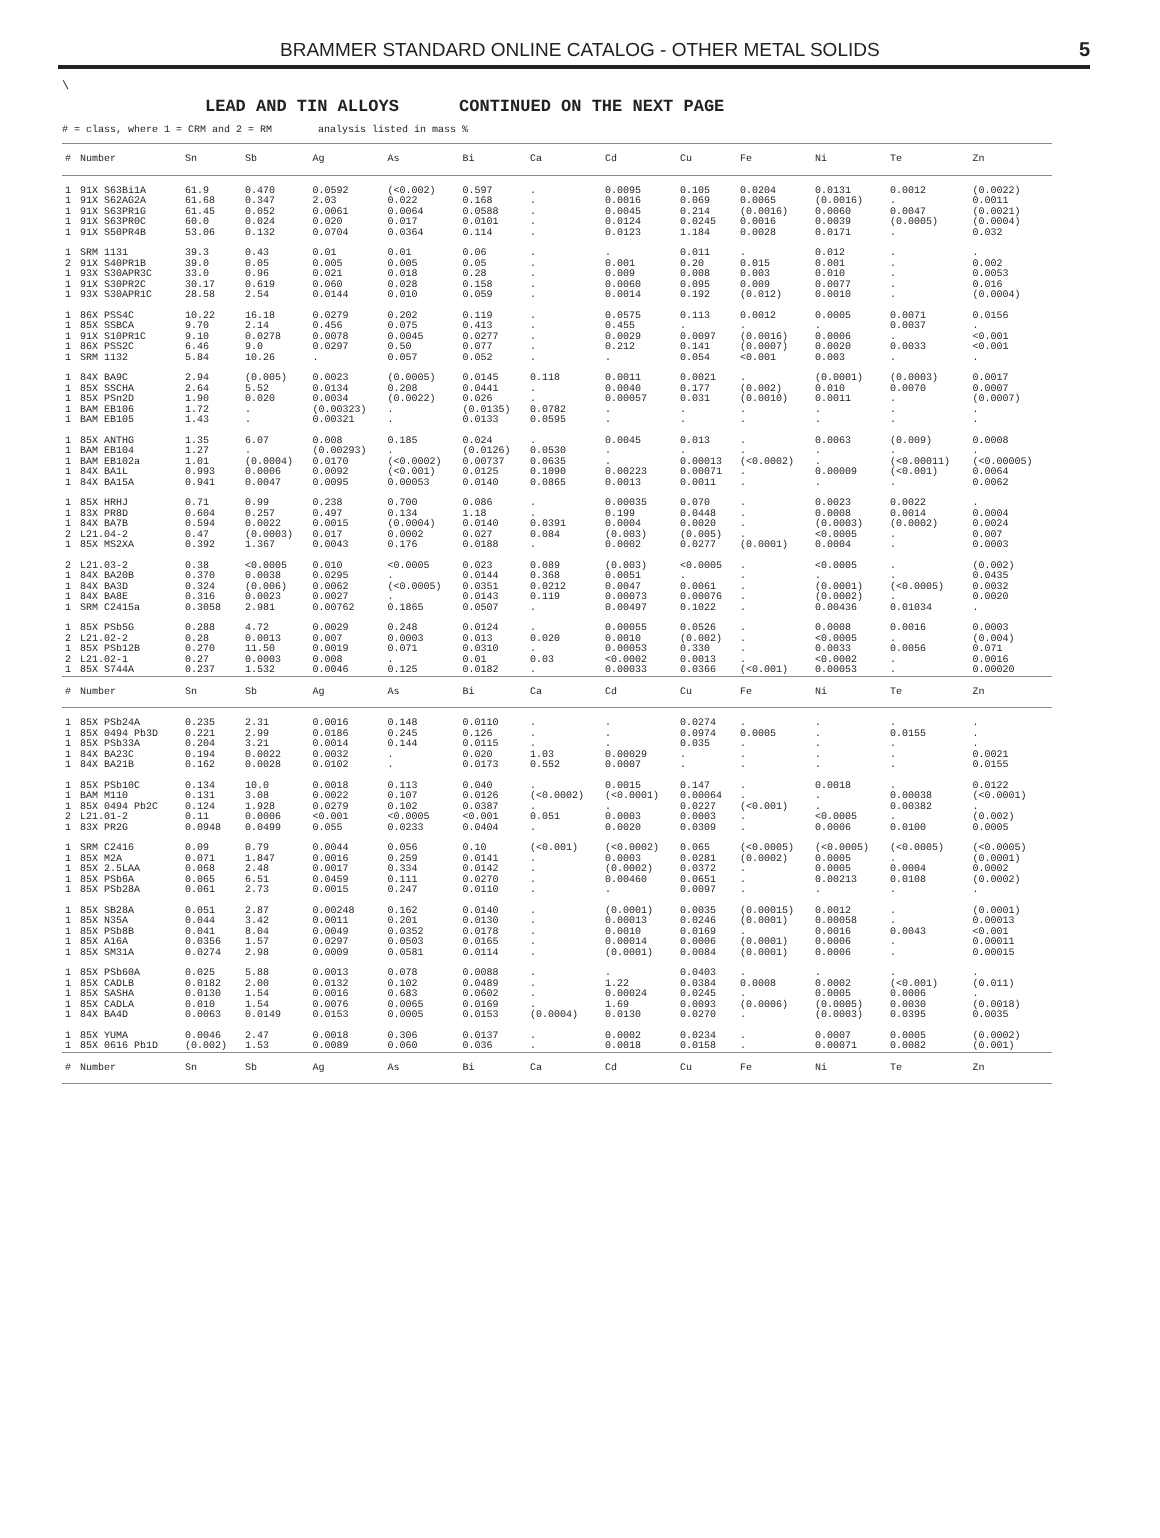BRAMMER STANDARD ONLINE CATALOG - OTHER METAL SOLIDS 5
\
LEAD AND TIN ALLOYS CONTINUED ON THE NEXT PAGE
# = class, where 1 = CRM and 2 = RM analysis listed in mass %
| # | Number | Sn | Sb | Ag | As | Bi | Ca | Cd | Cu | Fe | Ni | Te | Zn |
| --- | --- | --- | --- | --- | --- | --- | --- | --- | --- | --- | --- | --- | --- |
| 1 | 91X S63Bi1A | 61.9 | 0.470 | 0.0592 | (<0.002) | 0.597 | . | 0.0095 | 0.105 | 0.0204 | 0.0131 | 0.0012 | (0.0022) |
| 1 | 91X S62AG2A | 61.68 | 0.347 | 2.03 | 0.022 | 0.168 | . | 0.0016 | 0.069 | 0.0065 | (0.0016) | . | 0.0011 |
| 1 | 91X S63PR1G | 61.45 | 0.052 | 0.0061 | 0.0064 | 0.0588 | . | 0.0045 | 0.214 | (0.0016) | 0.0060 | 0.0047 | (0.0021) |
| 1 | 91X S63PR0C | 60.0 | 0.024 | 0.020 | 0.017 | 0.0101 | . | 0.0124 | 0.0245 | 0.0016 | 0.0039 | (0.0005) | (0.0004) |
| 1 | 91X S50PR4B | 53.06 | 0.132 | 0.0704 | 0.0364 | 0.114 | . | 0.0123 | 1.184 | 0.0028 | 0.0171 | . | 0.032 |
| 1 | SRM 1131 | 39.3 | 0.43 | 0.01 | 0.01 | 0.06 | . | . | 0.011 | . | 0.012 | . | . |
| 2 | 91X S40PR1B | 39.0 | 0.05 | 0.005 | 0.005 | 0.05 | . | 0.001 | 0.20 | 0.015 | 0.001 | . | 0.002 |
| 1 | 93X S30APR3C | 33.0 | 0.96 | 0.021 | 0.018 | 0.28 | . | 0.009 | 0.008 | 0.003 | 0.010 | . | 0.0053 |
| 1 | 91X S30PR2C | 30.17 | 0.619 | 0.060 | 0.028 | 0.158 | . | 0.0060 | 0.095 | 0.009 | 0.0077 | . | 0.016 |
| 1 | 93X S30APR1C | 28.58 | 2.54 | 0.0144 | 0.010 | 0.059 | . | 0.0014 | 0.192 | (0.012) | 0.0010 | . | (0.0004) |
| 1 | 86X PSS4C | 10.22 | 16.18 | 0.0279 | 0.202 | 0.119 | . | 0.0575 | 0.113 | 0.0012 | 0.0005 | 0.0071 | 0.0156 |
| 1 | 85X SSBCA | 9.70 | 2.14 | 0.456 | 0.075 | 0.413 | . | 0.455 | . | . | . | 0.0037 | . |
| 1 | 91X S10PR1C | 9.10 | 0.0278 | 0.0078 | 0.0045 | 0.0277 | . | 0.0029 | 0.0097 | (0.0016) | 0.0006 | . | <0.001 |
| 1 | 86X PSS2C | 6.46 | 9.0 | 0.0297 | 0.50 | 0.077 | . | 0.212 | 0.141 | (0.0007) | 0.0020 | 0.0033 | <0.001 |
| 1 | SRM 1132 | 5.84 | 10.26 | . | 0.057 | 0.052 | . | . | 0.054 | <0.001 | 0.003 | . | . |
| 1 | 84X BA9C | 2.94 | (0.005) | 0.0023 | (0.0005) | 0.0145 | 0.118 | 0.0011 | 0.0021 | . | (0.0001) | (0.0003) | 0.0017 |
| 1 | 85X SSCHA | 2.64 | 5.52 | 0.0134 | 0.208 | 0.0441 | . | 0.0040 | 0.177 | (0.002) | 0.010 | 0.0070 | 0.0007 |
| 1 | 85X PSn2D | 1.90 | 0.020 | 0.0034 | (0.0022) | 0.026 | . | 0.00057 | 0.031 | (0.0010) | 0.0011 | . | (0.0007) |
| 1 | BAM EB106 | 1.72 | . | (0.00323) | . | (0.0135) | 0.0782 | . | . | . | . | . | . |
| 1 | BAM EB105 | 1.43 | . | 0.00321 | . | 0.0133 | 0.0595 | . | . | . | . | . | . |
| 1 | 85X ANTHG | 1.35 | 6.07 | 0.008 | 0.185 | 0.024 | . | 0.0045 | 0.013 | . | 0.0063 | (0.009) | 0.0008 |
| 1 | BAM EB104 | 1.27 | . | (0.00293) | . | (0.0126) | 0.0530 | . | . | . | . | . | . |
| 1 | BAM EB102a | 1.01 | (0.0004) | 0.0170 | (<0.0002) | 0.00737 | 0.0635 | . | 0.00013 | (<0.0002) | . | (<0.00011) | (<0.00005) |
| 1 | 84X BA1L | 0.993 | 0.0006 | 0.0092 | (<0.001) | 0.0125 | 0.1090 | 0.00223 | 0.00071 | . | 0.00009 | (<0.001) | 0.0064 |
| 1 | 84X BA15A | 0.941 | 0.0047 | 0.0095 | 0.00053 | 0.0140 | 0.0865 | 0.0013 | 0.0011 | . | . | . | 0.0062 |
| 1 | 85X HRHJ | 0.71 | 0.99 | 0.238 | 0.700 | 0.086 | . | 0.00035 | 0.070 | . | 0.0023 | 0.0022 | . |
| 1 | 83X PR8D | 0.604 | 0.257 | 0.497 | 0.134 | 1.18 | . | 0.199 | 0.0448 | . | 0.0008 | 0.0014 | 0.0004 |
| 1 | 84X BA7B | 0.594 | 0.0022 | 0.0015 | (0.0004) | 0.0140 | 0.0391 | 0.0004 | 0.0020 | . | (0.0003) | (0.0002) | 0.0024 |
| 2 | L21.04-2 | 0.47 | (0.0003) | 0.017 | 0.0002 | 0.027 | 0.084 | (0.003) | (0.005) | . | <0.0005 | . | 0.007 |
| 1 | 85X MS2XA | 0.392 | 1.367 | 0.0043 | 0.176 | 0.0188 | . | 0.0002 | 0.0277 | (0.0001) | 0.0004 | . | 0.0003 |
| 2 | L21.03-2 | 0.38 | <0.0005 | 0.010 | <0.0005 | 0.023 | 0.089 | (0.003) | <0.0005 | . | <0.0005 | . | (0.002) |
| 1 | 84X BA20B | 0.370 | 0.0038 | 0.0295 | . | 0.0144 | 0.368 | 0.0051 | . | . | . | . | 0.0435 |
| 1 | 84X BA3D | 0.324 | (0.006) | 0.0062 | (<0.0005) | 0.0351 | 0.0212 | 0.0047 | 0.0061 | . | (0.0001) | (<0.0005) | 0.0032 |
| 1 | 84X BA8E | 0.316 | 0.0023 | 0.0027 | . | 0.0143 | 0.119 | 0.00073 | 0.00076 | . | (0.0002) | . | 0.0020 |
| 1 | SRM C2415a | 0.3058 | 2.981 | 0.00762 | 0.1865 | 0.0507 | . | 0.00497 | 0.1022 | . | 0.00436 | 0.01034 | . |
| 1 | 85X PSb5G | 0.288 | 4.72 | 0.0029 | 0.248 | 0.0124 | . | 0.00055 | 0.0526 | . | 0.0008 | 0.0016 | 0.0003 |
| 2 | L21.02-2 | 0.28 | 0.0013 | 0.007 | 0.0003 | 0.013 | 0.020 | 0.0010 | (0.002) | . | <0.0005 | . | (0.004) |
| 1 | 85X PSb12B | 0.270 | 11.50 | 0.0019 | 0.071 | 0.0310 | . | 0.00053 | 0.330 | . | 0.0033 | 0.0056 | 0.071 |
| 2 | L21.02-1 | 0.27 | 0.0003 | 0.008 | . | 0.01 | 0.03 | <0.0002 | 0.0013 | . | <0.0002 | . | 0.0016 |
| 1 | 85X S744A | 0.237 | 1.532 | 0.0046 | 0.125 | 0.0182 | . | 0.00033 | 0.0366 | (<0.001) | 0.00053 | . | 0.00020 |
| # | Number | Sn | Sb | Ag | As | Bi | Ca | Cd | Cu | Fe | Ni | Te | Zn |
| 1 | 85X PSb24A | 0.235 | 2.31 | 0.0016 | 0.148 | 0.0110 | . | . | 0.0274 | . | . | . | . |
| 1 | 85X 0494 Pb3D | 0.221 | 2.99 | 0.0186 | 0.245 | 0.126 | . | . | 0.0974 | 0.0005 | . | 0.0155 | . |
| 1 | 85X PSb33A | 0.204 | 3.21 | 0.0014 | 0.144 | 0.0115 | . | . | 0.035 | . | . | . | . |
| 1 | 84X BA23C | 0.194 | 0.0022 | 0.0032 | . | 0.020 | 1.03 | 0.00029 | . | . | . | . | 0.0021 |
| 1 | 84X BA21B | 0.162 | 0.0028 | 0.0102 | . | 0.0173 | 0.552 | 0.0007 | . | . | . | . | 0.0155 |
| 1 | 85X PSb10C | 0.134 | 10.0 | 0.0018 | 0.113 | 0.040 | . | 0.0015 | 0.147 | . | 0.0018 | . | 0.0122 |
| 1 | BAM M110 | 0.131 | 3.08 | 0.0022 | 0.107 | 0.0126 | (<0.0002) | (<0.0001) | 0.00064 | . | . | 0.00038 | (<0.0001) |
| 1 | 85X 0494 Pb2C | 0.124 | 1.928 | 0.0279 | 0.102 | 0.0387 | . | . | 0.0227 | (<0.001) | . | 0.00382 | . |
| 2 | L21.01-2 | 0.11 | 0.0006 | <0.001 | <0.0005 | <0.001 | 0.051 | 0.0003 | 0.0003 | . | <0.0005 | . | (0.002) |
| 1 | 83X PR2G | 0.0948 | 0.0499 | 0.055 | 0.0233 | 0.0404 | . | 0.0020 | 0.0309 | . | 0.0006 | 0.0100 | 0.0005 |
| 1 | SRM C2416 | 0.09 | 0.79 | 0.0044 | 0.056 | 0.10 | (<0.001) | (<0.0002) | 0.065 | (<0.0005) | (<0.0005) | (<0.0005) | (<0.0005) |
| 1 | 85X M2A | 0.071 | 1.847 | 0.0016 | 0.259 | 0.0141 | . | 0.0003 | 0.0281 | (0.0002) | 0.0005 | . | (0.0001) |
| 1 | 85X 2.5LAA | 0.068 | 2.48 | 0.0017 | 0.334 | 0.0142 | . | (0.0002) | 0.0372 | . | 0.0005 | 0.0004 | 0.0002 |
| 1 | 85X PSb6A | 0.065 | 6.51 | 0.0459 | 0.111 | 0.0270 | . | 0.00460 | 0.0651 | . | 0.00213 | 0.0108 | (0.0002) |
| 1 | 85X PSb28A | 0.061 | 2.73 | 0.0015 | 0.247 | 0.0110 | . | . | 0.0097 | . | . | . | . |
| 1 | 85X SB28A | 0.051 | 2.87 | 0.00248 | 0.162 | 0.0140 | . | (0.0001) | 0.0035 | (0.00015) | 0.0012 | . | (0.0001) |
| 1 | 85X N35A | 0.044 | 3.42 | 0.0011 | 0.201 | 0.0130 | . | 0.00013 | 0.0246 | (0.0001) | 0.00058 | . | 0.00013 |
| 1 | 85X PSb8B | 0.041 | 8.04 | 0.0049 | 0.0352 | 0.0178 | . | 0.0010 | 0.0169 | . | 0.0016 | 0.0043 | <0.001 |
| 1 | 85X A16A | 0.0356 | 1.57 | 0.0297 | 0.0503 | 0.0165 | . | 0.00014 | 0.0006 | (0.0001) | 0.0006 | . | 0.00011 |
| 1 | 85X SM31A | 0.0274 | 2.98 | 0.0009 | 0.0581 | 0.0114 | . | (0.0001) | 0.0084 | (0.0001) | 0.0006 | . | 0.00015 |
| 1 | 85X PSb60A | 0.025 | 5.88 | 0.0013 | 0.078 | 0.0088 | . | . | 0.0403 | . | . | . | . |
| 1 | 85X CADLB | 0.0182 | 2.00 | 0.0132 | 0.102 | 0.0489 | . | 1.22 | 0.0384 | 0.0008 | 0.0002 | (<0.001) | (0.011) |
| 1 | 85X SASHA | 0.0130 | 1.54 | 0.0016 | 0.683 | 0.0602 | . | 0.00024 | 0.0245 | . | 0.0005 | 0.0006 | . |
| 1 | 85X CADLA | 0.010 | 1.54 | 0.0076 | 0.0065 | 0.0169 | . | 1.69 | 0.0093 | (0.0006) | (0.0005) | 0.0030 | (0.0018) |
| 1 | 84X BA4D | 0.0063 | 0.0149 | 0.0153 | 0.0005 | 0.0153 | (0.0004) | 0.0130 | 0.0270 | . | (0.0003) | 0.0395 | 0.0035 |
| 1 | 85X YUMA | 0.0046 | 2.47 | 0.0018 | 0.306 | 0.0137 | . | 0.0002 | 0.0234 | . | 0.0007 | 0.0005 | (0.0002) |
| 1 | 85X 0616 Pb1D | (0.002) | 1.53 | 0.0089 | 0.060 | 0.036 | . | 0.0018 | 0.0158 | . | 0.00071 | 0.0082 | (0.001) |
| # | Number | Sn | Sb | Ag | As | Bi | Ca | Cd | Cu | Fe | Ni | Te | Zn |